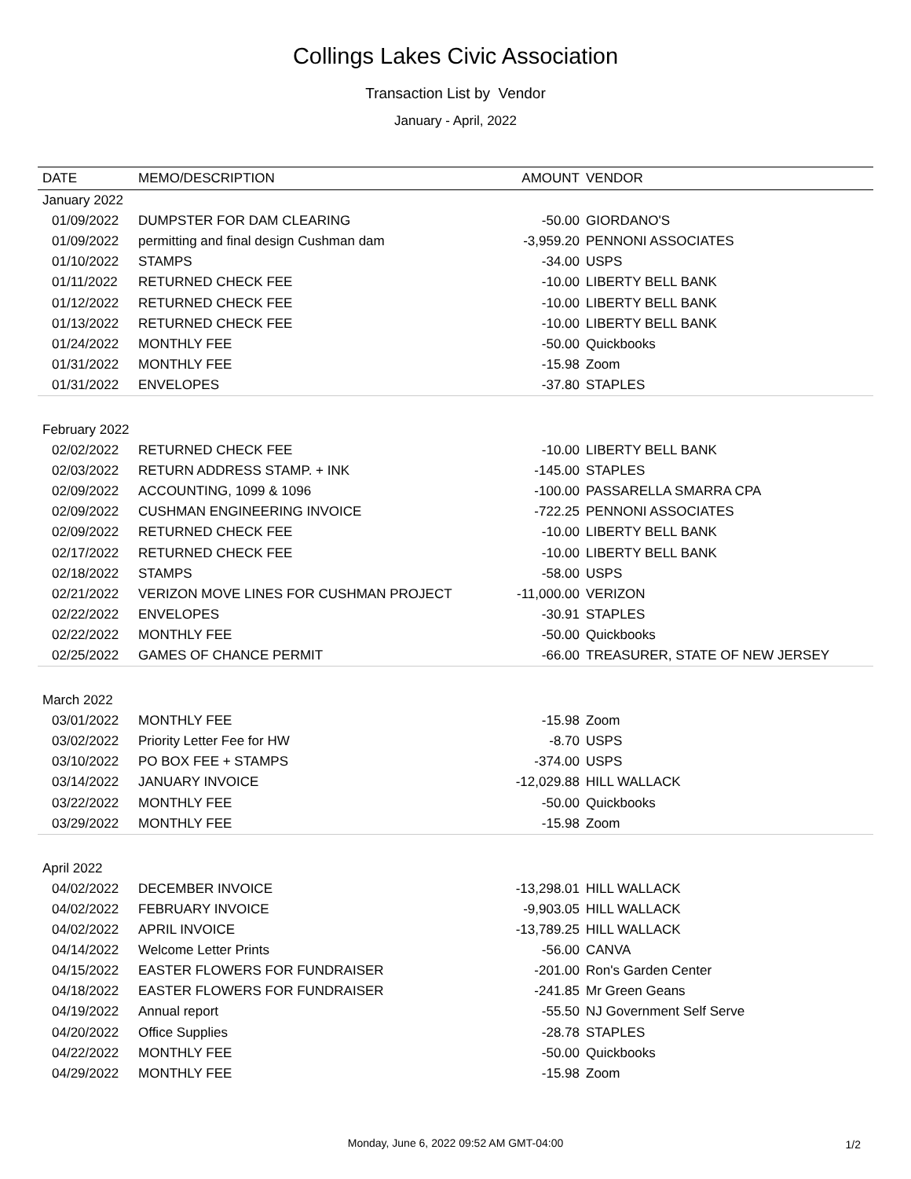Collings Lakes Civic Association
Transaction List by Vendor
January - April, 2022
| DATE | MEMO/DESCRIPTION | AMOUNT | VENDOR |
| --- | --- | --- | --- |
| January 2022 | | | |
| 01/09/2022 | DUMPSTER FOR DAM CLEARING | -50.00 | GIORDANO'S |
| 01/09/2022 | permitting and final design Cushman dam | -3,959.20 | PENNONI ASSOCIATES |
| 01/10/2022 | STAMPS | -34.00 | USPS |
| 01/11/2022 | RETURNED CHECK FEE | -10.00 | LIBERTY BELL BANK |
| 01/12/2022 | RETURNED CHECK FEE | -10.00 | LIBERTY BELL BANK |
| 01/13/2022 | RETURNED CHECK FEE | -10.00 | LIBERTY BELL BANK |
| 01/24/2022 | MONTHLY FEE | -50.00 | Quickbooks |
| 01/31/2022 | MONTHLY FEE | -15.98 | Zoom |
| 01/31/2022 | ENVELOPES | -37.80 | STAPLES |
| February 2022 | | | |
| 02/02/2022 | RETURNED CHECK FEE | -10.00 | LIBERTY BELL BANK |
| 02/03/2022 | RETURN ADDRESS STAMP. + INK | -145.00 | STAPLES |
| 02/09/2022 | ACCOUNTING, 1099 & 1096 | -100.00 | PASSARELLA SMARRA CPA |
| 02/09/2022 | CUSHMAN ENGINEERING INVOICE | -722.25 | PENNONI ASSOCIATES |
| 02/09/2022 | RETURNED CHECK FEE | -10.00 | LIBERTY BELL BANK |
| 02/17/2022 | RETURNED CHECK FEE | -10.00 | LIBERTY BELL BANK |
| 02/18/2022 | STAMPS | -58.00 | USPS |
| 02/21/2022 | VERIZON MOVE LINES FOR CUSHMAN PROJECT | -11,000.00 | VERIZON |
| 02/22/2022 | ENVELOPES | -30.91 | STAPLES |
| 02/22/2022 | MONTHLY FEE | -50.00 | Quickbooks |
| 02/25/2022 | GAMES OF CHANCE PERMIT | -66.00 | TREASURER, STATE OF NEW JERSEY |
| March 2022 | | | |
| 03/01/2022 | MONTHLY FEE | -15.98 | Zoom |
| 03/02/2022 | Priority Letter Fee for HW | -8.70 | USPS |
| 03/10/2022 | PO BOX FEE + STAMPS | -374.00 | USPS |
| 03/14/2022 | JANUARY INVOICE | -12,029.88 | HILL WALLACK |
| 03/22/2022 | MONTHLY FEE | -50.00 | Quickbooks |
| 03/29/2022 | MONTHLY FEE | -15.98 | Zoom |
| April 2022 | | | |
| 04/02/2022 | DECEMBER INVOICE | -13,298.01 | HILL WALLACK |
| 04/02/2022 | FEBRUARY INVOICE | -9,903.05 | HILL WALLACK |
| 04/02/2022 | APRIL INVOICE | -13,789.25 | HILL WALLACK |
| 04/14/2022 | Welcome Letter Prints | -56.00 | CANVA |
| 04/15/2022 | EASTER FLOWERS FOR FUNDRAISER | -201.00 | Ron's Garden Center |
| 04/18/2022 | EASTER FLOWERS FOR FUNDRAISER | -241.85 | Mr Green Geans |
| 04/19/2022 | Annual report | -55.50 | NJ Government Self Serve |
| 04/20/2022 | Office Supplies | -28.78 | STAPLES |
| 04/22/2022 | MONTHLY FEE | -50.00 | Quickbooks |
| 04/29/2022 | MONTHLY FEE | -15.98 | Zoom |
Monday, June 6, 2022 09:52 AM GMT-04:00 1/2